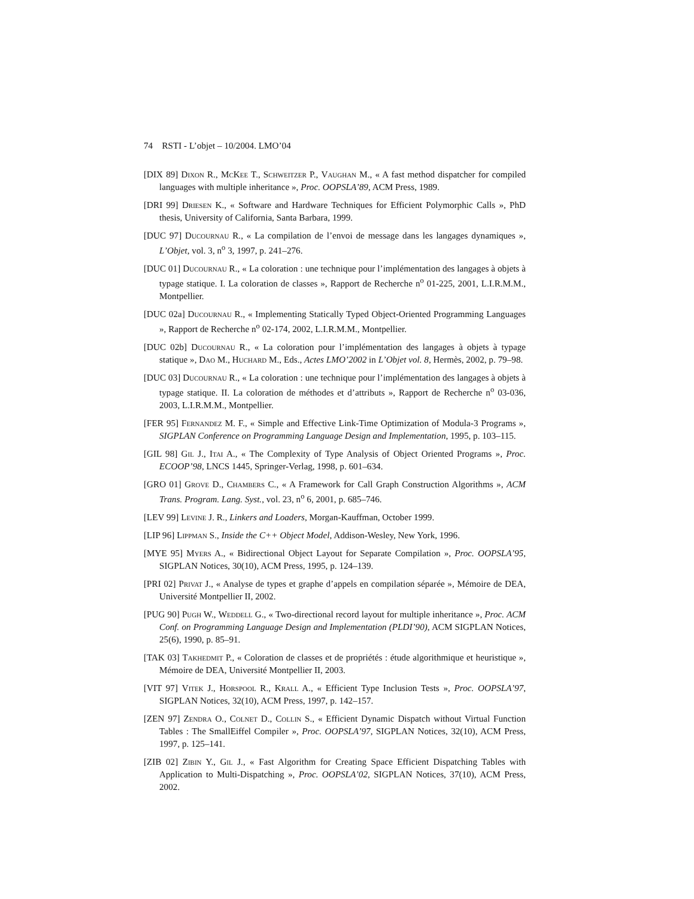74 RSTI - L’objet – 10/2004. LMO’04
[DIX 89] Dixon R., McKee T., Schweitzer P., Vaughan M., « A fast method dispatcher for compiled languages with multiple inheritance », Proc. OOPSLA’89, ACM Press, 1989.
[DRI 99] Driesen K., « Software and Hardware Techniques for Efficient Polymorphic Calls », PhD thesis, University of California, Santa Barbara, 1999.
[DUC 97] Ducournau R., « La compilation de l’envoi de message dans les langages dynamiques », L’Objet, vol. 3, n<sup>o</sup> 3, 1997, p. 241–276.
[DUC 01] Ducournau R., « La coloration : une technique pour l’implémentation des langages à objets à typage statique. I. La coloration de classes », Rapport de Recherche n<sup>o</sup> 01-225, 2001, L.I.R.M.M., Montpellier.
[DUC 02a] Ducournau R., « Implementing Statically Typed Object-Oriented Programming Languages », Rapport de Recherche n<sup>o</sup> 02-174, 2002, L.I.R.M.M., Montpellier.
[DUC 02b] Ducournau R., « La coloration pour l’implémentation des langages à objets à typage statique », Dao M., Huchard M., Eds., Actes LMO’2002 in L’Objet vol. 8, Hermès, 2002, p. 79–98.
[DUC 03] Ducournau R., « La coloration : une technique pour l’implémentation des langages à objets à typage statique. II. La coloration de méthodes et d’attributs », Rapport de Recherche n<sup>o</sup> 03-036, 2003, L.I.R.M.M., Montpellier.
[FER 95] Fernandez M. F., « Simple and Effective Link-Time Optimization of Modula-3 Programs », SIGPLAN Conference on Programming Language Design and Implementation, 1995, p. 103–115.
[GIL 98] Gil J., Itai A., « The Complexity of Type Analysis of Object Oriented Programs », Proc. ECOOP’98, LNCS 1445, Springer-Verlag, 1998, p. 601–634.
[GRO 01] Grove D., Chambers C., « A Framework for Call Graph Construction Algorithms », ACM Trans. Program. Lang. Syst., vol. 23, n<sup>o</sup> 6, 2001, p. 685–746.
[LEV 99] Levine J. R., Linkers and Loaders, Morgan-Kauffman, October 1999.
[LIP 96] Lippman S., Inside the C++ Object Model, Addison-Wesley, New York, 1996.
[MYE 95] Myers A., « Bidirectional Object Layout for Separate Compilation », Proc. OOPSLA’95, SIGPLAN Notices, 30(10), ACM Press, 1995, p. 124–139.
[PRI 02] Privat J., « Analyse de types et graphe d’appels en compilation séparée », Mémoire de DEA, Université Montpellier II, 2002.
[PUG 90] Pugh W., Weddell G., « Two-directional record layout for multiple inheritance », Proc. ACM Conf. on Programming Language Design and Implementation (PLDI’90), ACM SIGPLAN Notices, 25(6), 1990, p. 85–91.
[TAK 03] Takhedmit P., « Coloration de classes et de propriétés : étude algorithmique et heuristique », Mémoire de DEA, Université Montpellier II, 2003.
[VIT 97] Vitek J., Horspool R., Krall A., « Efficient Type Inclusion Tests », Proc. OOPSLA’97, SIGPLAN Notices, 32(10), ACM Press, 1997, p. 142–157.
[ZEN 97] Zendra O., Colnet D., Collin S., « Efficient Dynamic Dispatch without Virtual Function Tables : The SmallEiffel Compiler », Proc. OOPSLA’97, SIGPLAN Notices, 32(10), ACM Press, 1997, p. 125–141.
[ZIB 02] Zibin Y., Gil J., « Fast Algorithm for Creating Space Efficient Dispatching Tables with Application to Multi-Dispatching », Proc. OOPSLA’02, SIGPLAN Notices, 37(10), ACM Press, 2002.